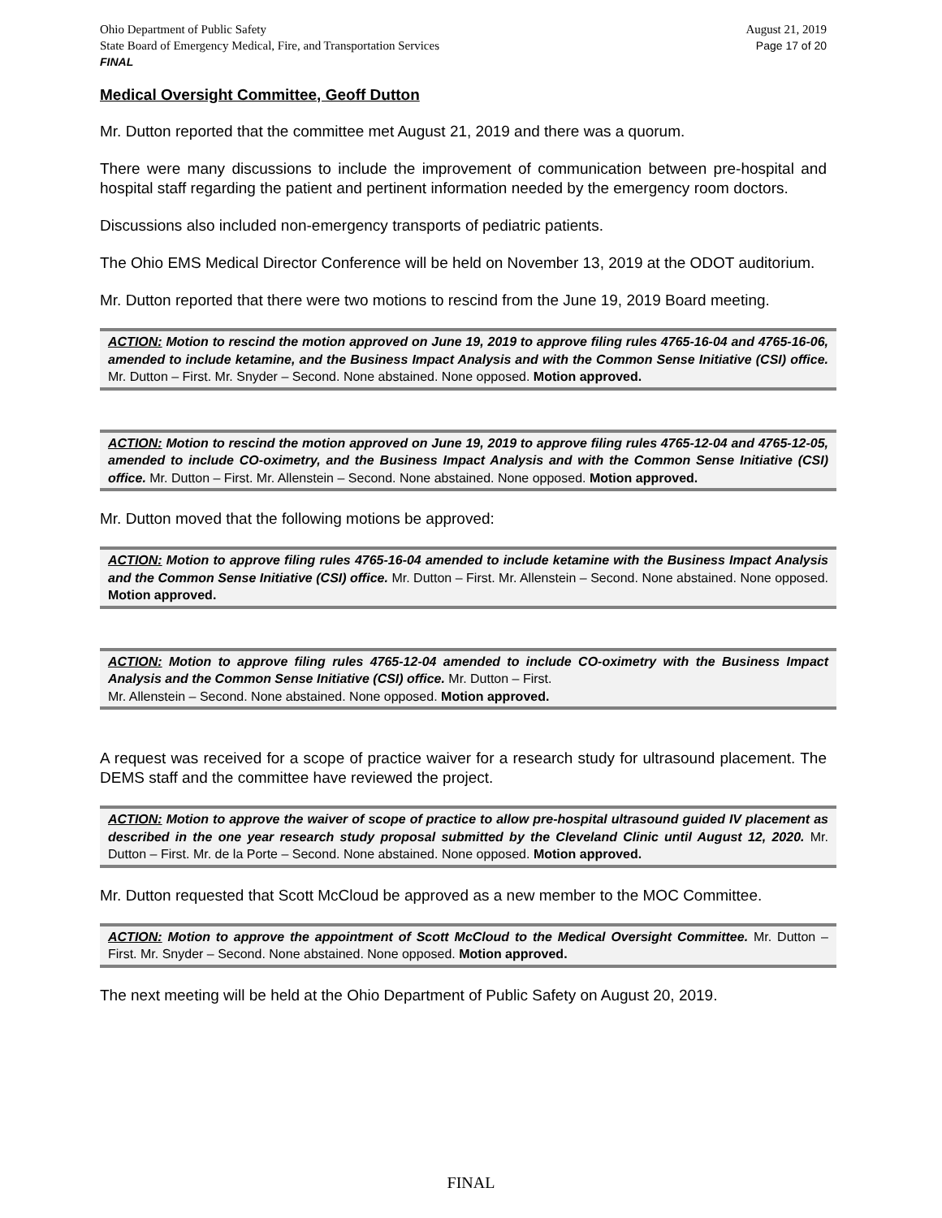Ohio Department of Public Safety
State Board of Emergency Medical, Fire, and Transportation Services
FINAL
August 21, 2019
Page 17 of 20
Medical Oversight Committee, Geoff Dutton
Mr. Dutton reported that the committee met August 21, 2019 and there was a quorum.
There were many discussions to include the improvement of communication between pre-hospital and hospital staff regarding the patient and pertinent information needed by the emergency room doctors.
Discussions also included non-emergency transports of pediatric patients.
The Ohio EMS Medical Director Conference will be held on November 13, 2019 at the ODOT auditorium.
Mr. Dutton reported that there were two motions to rescind from the June 19, 2019 Board meeting.
ACTION: Motion to rescind the motion approved on June 19, 2019 to approve filing rules 4765-16-04 and 4765-16-06, amended to include ketamine, and the Business Impact Analysis and with the Common Sense Initiative (CSI) office. Mr. Dutton – First. Mr. Snyder – Second. None abstained. None opposed. Motion approved.
ACTION: Motion to rescind the motion approved on June 19, 2019 to approve filing rules 4765-12-04 and 4765-12-05, amended to include CO-oximetry, and the Business Impact Analysis and with the Common Sense Initiative (CSI) office. Mr. Dutton – First. Mr. Allenstein – Second. None abstained. None opposed. Motion approved.
Mr. Dutton moved that the following motions be approved:
ACTION: Motion to approve filing rules 4765-16-04 amended to include ketamine with the Business Impact Analysis and the Common Sense Initiative (CSI) office. Mr. Dutton – First. Mr. Allenstein – Second. None abstained. None opposed. Motion approved.
ACTION: Motion to approve filing rules 4765-12-04 amended to include CO-oximetry with the Business Impact Analysis and the Common Sense Initiative (CSI) office. Mr. Dutton – First.
Mr. Allenstein – Second. None abstained. None opposed. Motion approved.
A request was received for a scope of practice waiver for a research study for ultrasound placement. The DEMS staff and the committee have reviewed the project.
ACTION: Motion to approve the waiver of scope of practice to allow pre-hospital ultrasound guided IV placement as described in the one year research study proposal submitted by the Cleveland Clinic until August 12, 2020. Mr. Dutton – First. Mr. de la Porte – Second. None abstained. None opposed. Motion approved.
Mr. Dutton requested that Scott McCloud be approved as a new member to the MOC Committee.
ACTION: Motion to approve the appointment of Scott McCloud to the Medical Oversight Committee. Mr. Dutton – First. Mr. Snyder – Second. None abstained. None opposed. Motion approved.
The next meeting will be held at the Ohio Department of Public Safety on August 20, 2019.
FINAL